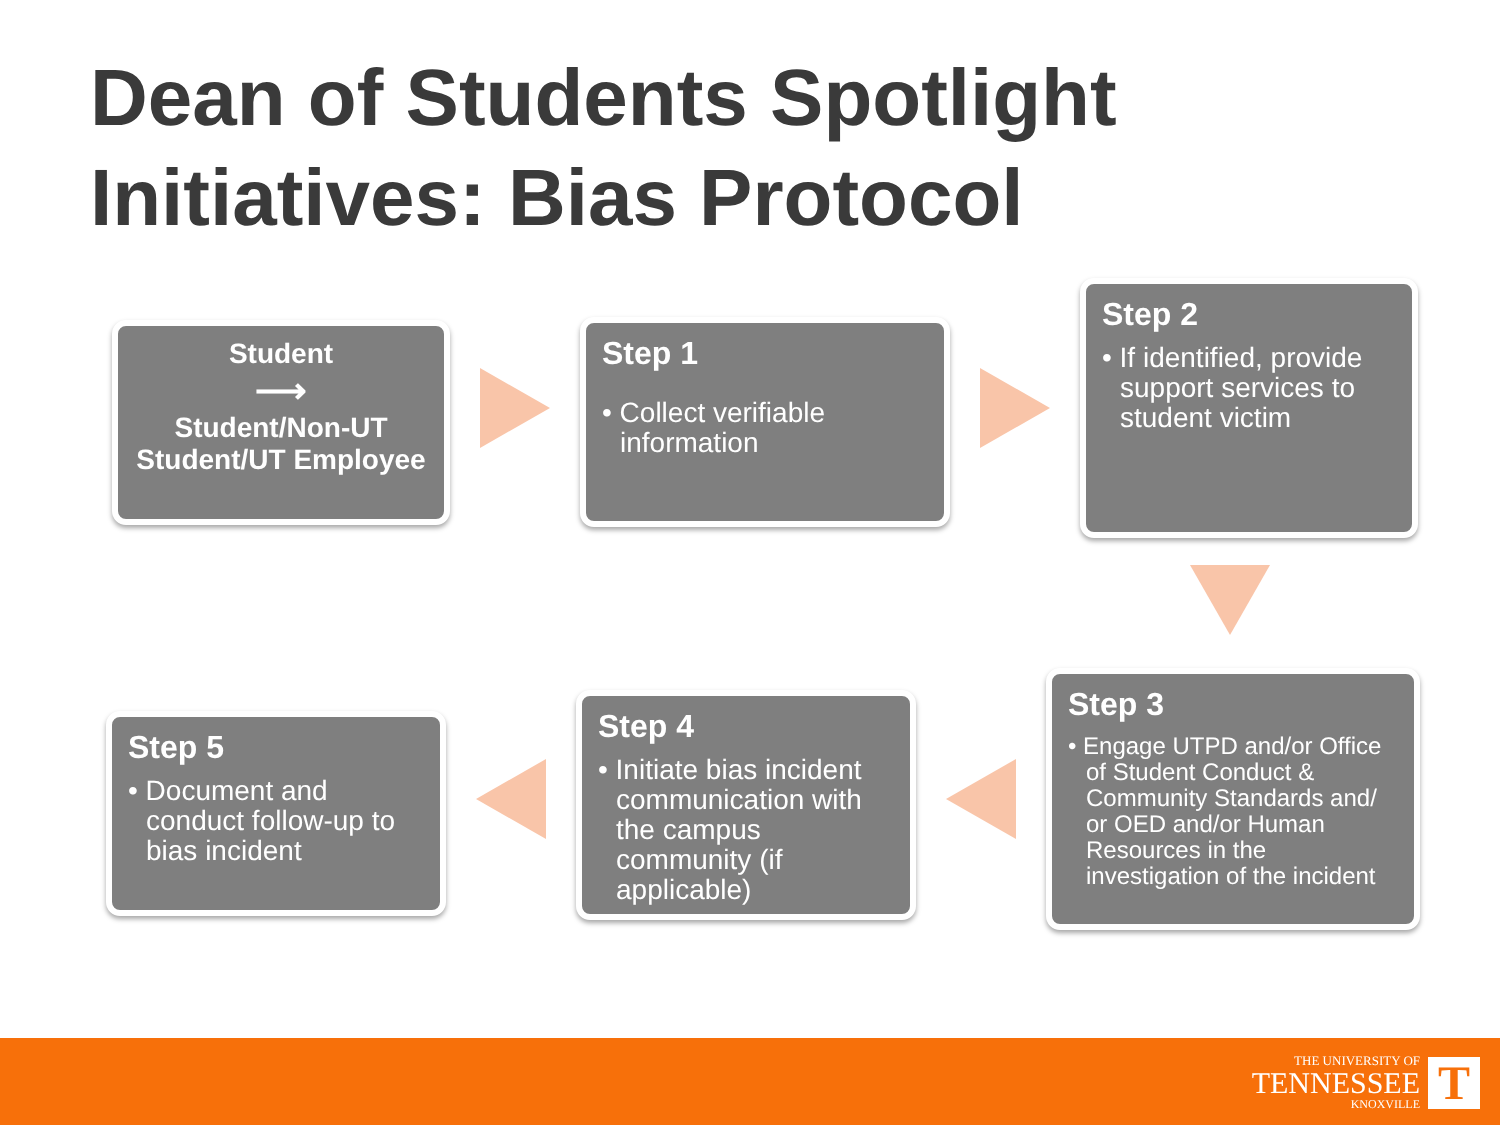Dean of Students Spotlight Initiatives: Bias Protocol
Student
⟶
Student/Non-UT Student/UT Employee
Step 1
• Collect verifiable information
Step 2
• If identified, provide support services to student victim
Step 5
• Document and conduct follow-up to bias incident
Step 4
• Initiate bias incident communication with the campus community (if applicable)
Step 3
• Engage UTPD and/or Office of Student Conduct & Community Standards and/ or OED and/or Human Resources in the investigation of the incident
THE UNIVERSITY OF
TENNESSEE
KNOXVILLE
T